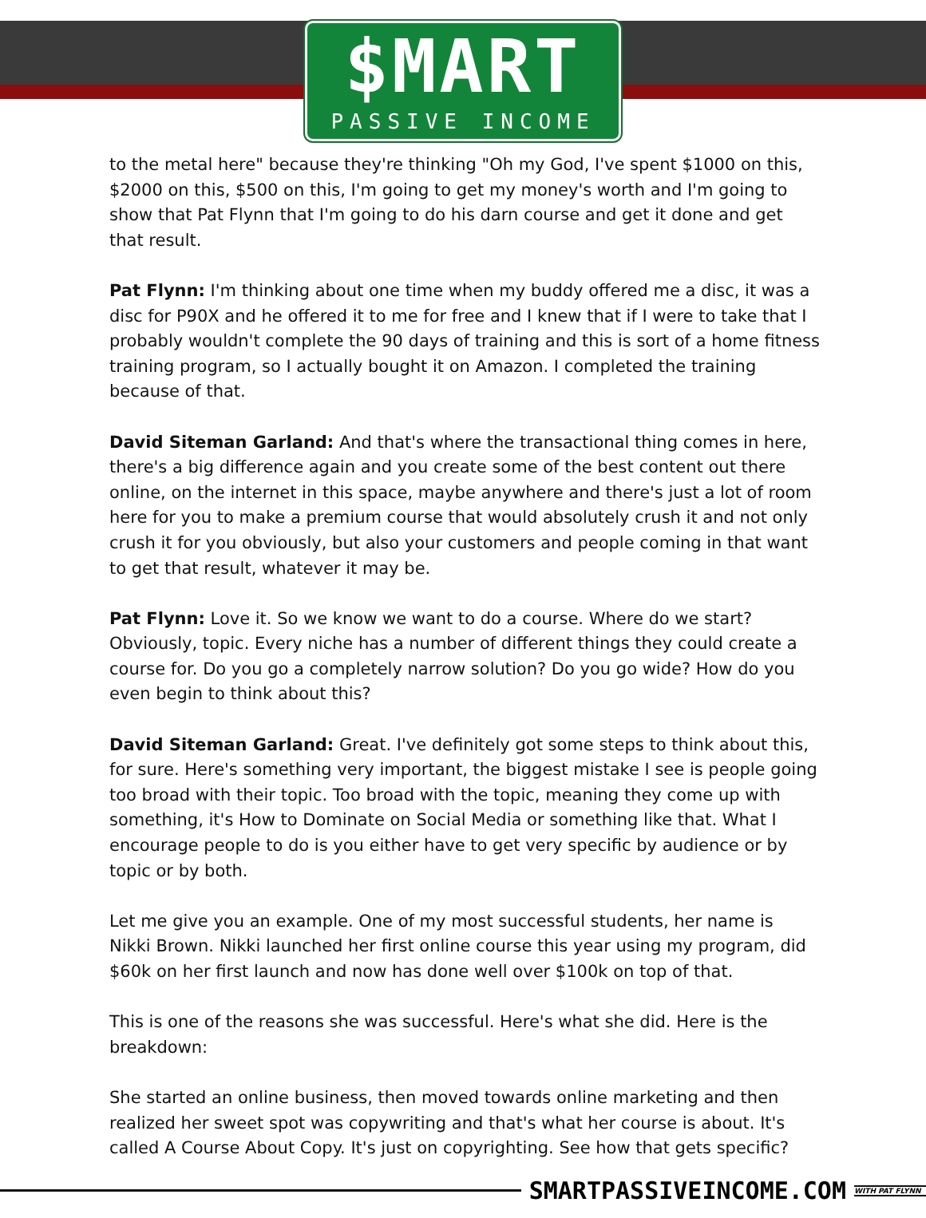$MART
PASSIVE INCOME
to the metal here" because they're thinking "Oh my God, I've spent $1000 on this, $2000 on this, $500 on this, I'm going to get my money's worth and I'm going to show that Pat Flynn that I'm going to do his darn course and get it done and get that result.
Pat Flynn: I'm thinking about one time when my buddy offered me a disc, it was a disc for P90X and he offered it to me for free and I knew that if I were to take that I probably wouldn't complete the 90 days of training and this is sort of a home fitness training program, so I actually bought it on Amazon. I completed the training because of that.
David Siteman Garland: And that's where the transactional thing comes in here, there's a big difference again and you create some of the best content out there online, on the internet in this space, maybe anywhere and there's just a lot of room here for you to make a premium course that would absolutely crush it and not only crush it for you obviously, but also your customers and people coming in that want to get that result, whatever it may be.
Pat Flynn: Love it. So we know we want to do a course. Where do we start? Obviously, topic. Every niche has a number of different things they could create a course for. Do you go a completely narrow solution? Do you go wide? How do you even begin to think about this?
David Siteman Garland: Great. I've definitely got some steps to think about this, for sure. Here's something very important, the biggest mistake I see is people going too broad with their topic. Too broad with the topic, meaning they come up with something, it's How to Dominate on Social Media or something like that. What I encourage people to do is you either have to get very specific by audience or by topic or by both.
Let me give you an example. One of my most successful students, her name is Nikki Brown. Nikki launched her first online course this year using my program, did $60k on her first launch and now has done well over $100k on top of that.
This is one of the reasons she was successful. Here's what she did. Here is the breakdown:
She started an online business, then moved towards online marketing and then realized her sweet spot was copywriting and that's what her course is about. It's called A Course About Copy. It's just on copyrighting. See how that gets specific?
SMARTPASSIVEINCOME.COM WITH PAT FLYNN